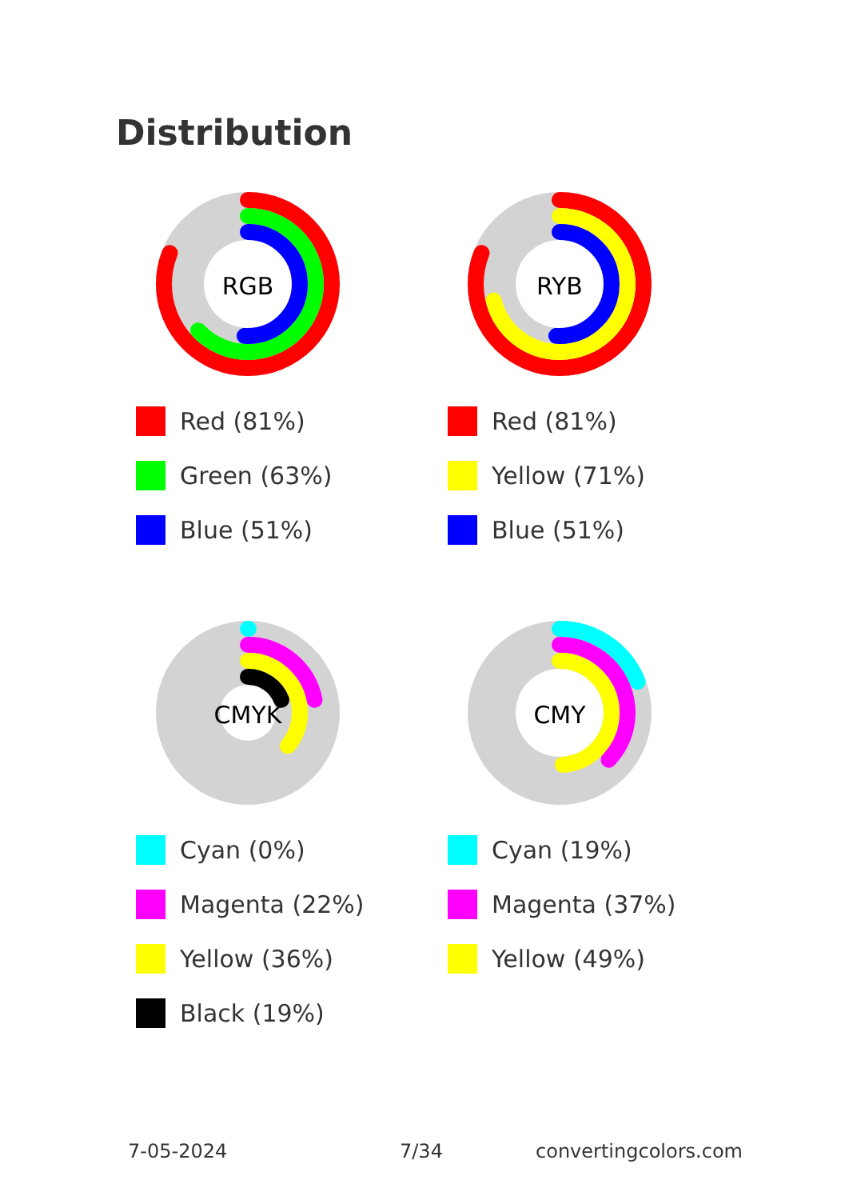Distribution
RGB
Red (81%)
Green (63%)
Blue (51%)
RYB
Red (81%)
Yellow (71%)
Blue (51%)
CMYK
Cyan (0%)
Magenta (22%)
Yellow (36%)
Black (19%)
CMY
Cyan (19%)
Magenta (37%)
Yellow (49%)
7-05-2024 7/34 convertingcolors.com